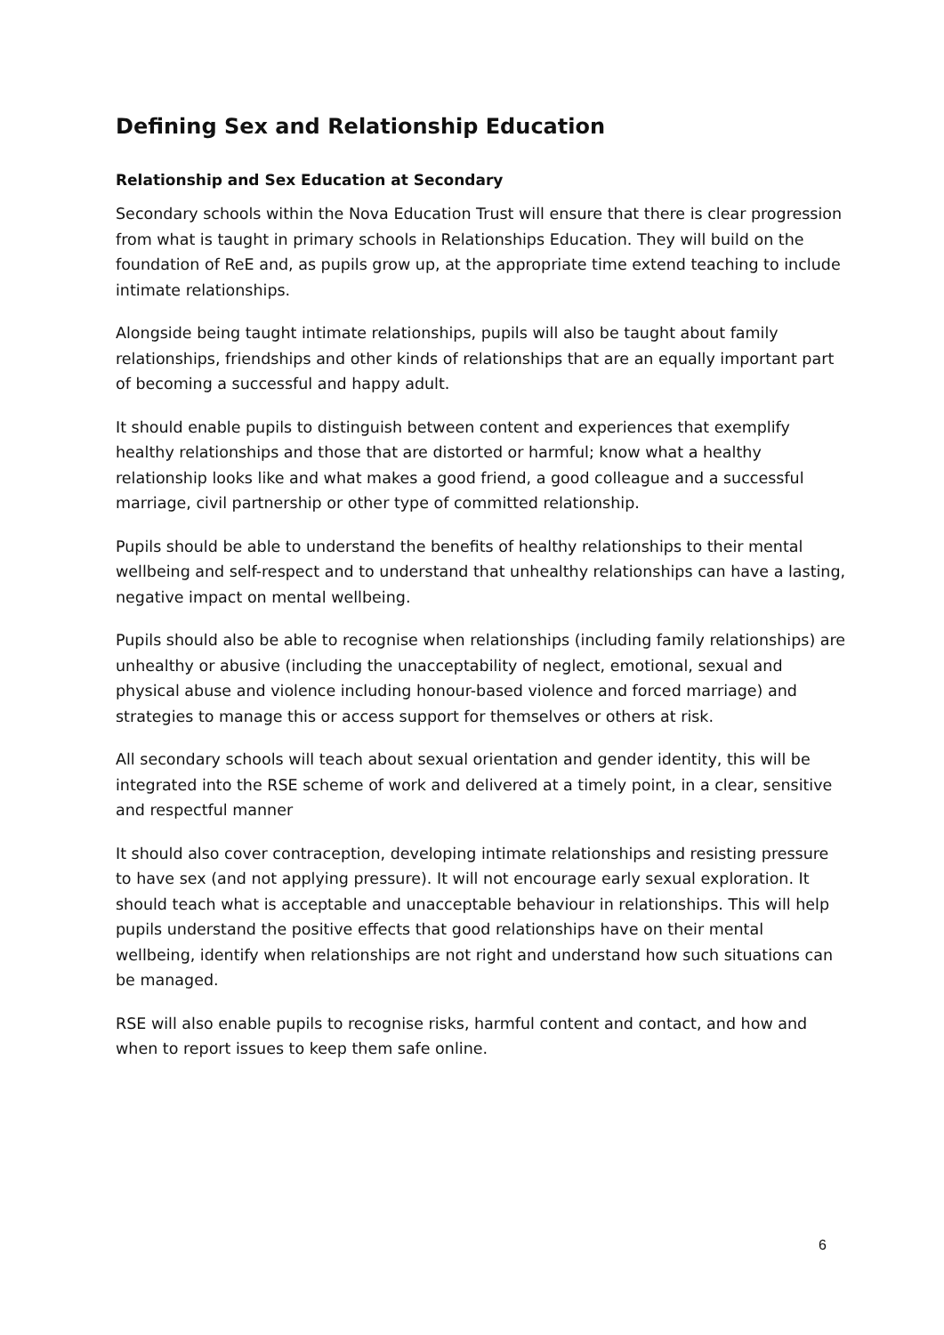Defining Sex and Relationship Education
Relationship and Sex Education at Secondary
Secondary schools within the Nova Education Trust will ensure that there is clear progression from what is taught in primary schools in Relationships Education. They will build on the foundation of ReE and, as pupils grow up, at the appropriate time extend teaching to include intimate relationships.
Alongside being taught intimate relationships, pupils will also be taught about family relationships, friendships and other kinds of relationships that are an equally important part of becoming a successful and happy adult.
It should enable pupils to distinguish between content and experiences that exemplify healthy relationships and those that are distorted or harmful; know what a healthy relationship looks like and what makes a good friend, a good colleague and a successful marriage, civil partnership or other type of committed relationship.
Pupils should be able to understand the benefits of healthy relationships to their mental wellbeing and self-respect and to understand that unhealthy relationships can have a lasting, negative impact on mental wellbeing.
Pupils should also be able to recognise when relationships (including family relationships) are unhealthy or abusive (including the unacceptability of neglect, emotional, sexual and physical abuse and violence including honour-based violence and forced marriage) and strategies to manage this or access support for themselves or others at risk.
All secondary schools will teach about sexual orientation and gender identity, this will be integrated into the RSE scheme of work and delivered at a timely point, in a clear, sensitive and respectful manner
It should also cover contraception, developing intimate relationships and resisting pressure to have sex (and not applying pressure). It will not encourage early sexual exploration. It should teach what is acceptable and unacceptable behaviour in relationships. This will help pupils understand the positive effects that good relationships have on their mental wellbeing, identify when relationships are not right and understand how such situations can be managed.
RSE will also enable pupils to recognise risks, harmful content and contact, and how and when to report issues to keep them safe online.
6